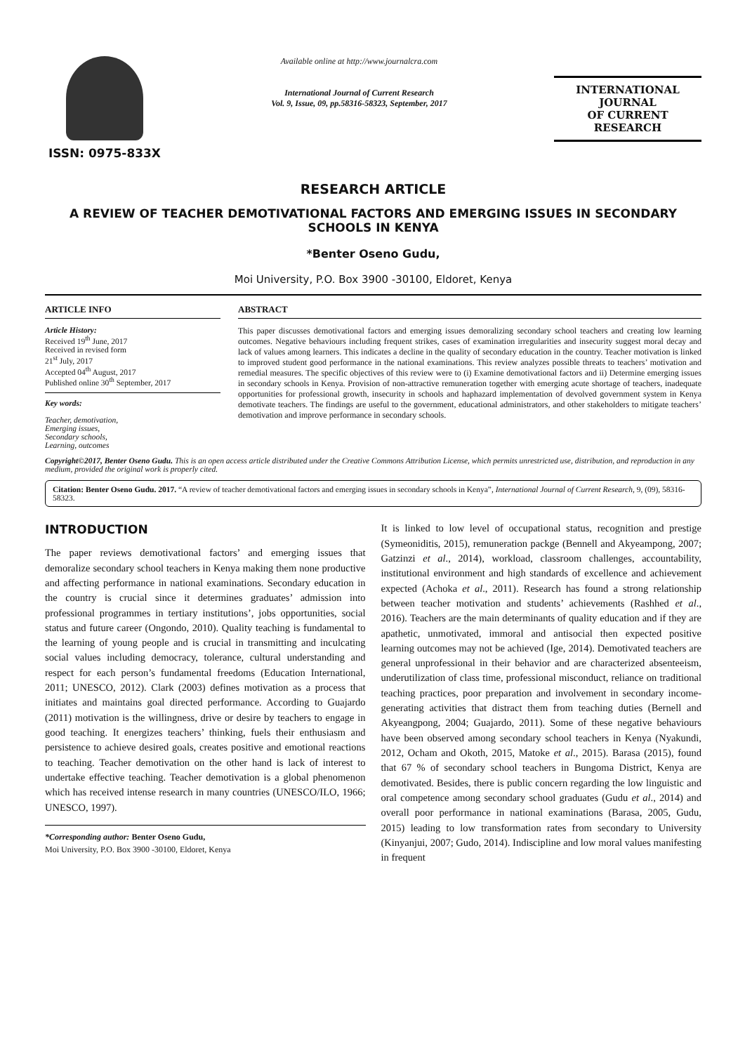ISSN: 0975-833X
Available online at http://www.journalcra.com
International Journal of Current Research
Vol. 9, Issue, 09, pp.58316-58323, September, 2017
INTERNATIONAL JOURNAL
OF CURRENT RESEARCH
RESEARCH ARTICLE
A REVIEW OF TEACHER DEMOTIVATIONAL FACTORS AND EMERGING ISSUES IN SECONDARY SCHOOLS IN KENYA
*Benter Oseno Gudu,
Moi University, P.O. Box 3900 -30100, Eldoret, Kenya
ARTICLE INFO
Article History:
Received 19<sup>th</sup> June, 2017
Received in revised form
21<sup>st</sup> July, 2017
Accepted 04<sup>th</sup> August, 2017
Published online 30<sup>th</sup> September, 2017
Key words:
Teacher, demotivation,
Emerging issues,
Secondary schools,
Learning, outcomes
ABSTRACT
This paper discusses demotivational factors and emerging issues demoralizing secondary school teachers and creating low learning outcomes. Negative behaviours including frequent strikes, cases of examination irregularities and insecurity suggest moral decay and lack of values among learners. This indicates a decline in the quality of secondary education in the country. Teacher motivation is linked to improved student good performance in the national examinations. This review analyzes possible threats to teachers’ motivation and remedial measures. The specific objectives of this review were to (i) Examine demotivational factors and ii) Determine emerging issues in secondary schools in Kenya. Provision of non-attractive remuneration together with emerging acute shortage of teachers, inadequate opportunities for professional growth, insecurity in schools and haphazard implementation of devolved government system in Kenya demotivate teachers. The findings are useful to the government, educational administrators, and other stakeholders to mitigate teachers’ demotivation and improve performance in secondary schools.
Copyright©2017, Benter Oseno Gudu. This is an open access article distributed under the Creative Commons Attribution License, which permits unrestricted use, distribution, and reproduction in any medium, provided the original work is properly cited.
Citation: Benter Oseno Gudu. 2017. “A review of teacher demotivational factors and emerging issues in secondary schools in Kenya”, International Journal of Current Research, 9, (09), 58316-58323.
INTRODUCTION
The paper reviews demotivational factors’ and emerging issues that demoralize secondary school teachers in Kenya making them none productive and affecting performance in national examinations. Secondary education in the country is crucial since it determines graduates’ admission into professional programmes in tertiary institutions’, jobs opportunities, social status and future career (Ongondo, 2010). Quality teaching is fundamental to the learning of young people and is crucial in transmitting and inculcating social values including democracy, tolerance, cultural understanding and respect for each person’s fundamental freedoms (Education International, 2011; UNESCO, 2012). Clark (2003) defines motivation as a process that initiates and maintains goal directed performance. According to Guajardo (2011) motivation is the willingness, drive or desire by teachers to engage in good teaching. It energizes teachers’ thinking, fuels their enthusiasm and persistence to achieve desired goals, creates positive and emotional reactions to teaching. Teacher demotivation on the other hand is lack of interest to undertake effective teaching. Teacher demotivation is a global phenomenon which has received intense research in many countries (UNESCO/ILO, 1966; UNESCO, 1997).
*Corresponding author: Benter Oseno Gudu,
Moi University, P.O. Box 3900 -30100, Eldoret, Kenya
It is linked to low level of occupational status, recognition and prestige (Symeoniditis, 2015), remuneration packge (Bennell and Akyeampong, 2007; Gatzinzi et al., 2014), workload, classroom challenges, accountability, institutional environment and high standards of excellence and achievement expected (Achoka et al., 2011). Research has found a strong relationship between teacher motivation and students’ achievements (Rashhed et al., 2016). Teachers are the main determinants of quality education and if they are apathetic, unmotivated, immoral and antisocial then expected positive learning outcomes may not be achieved (Ige, 2014). Demotivated teachers are general unprofessional in their behavior and are characterized absenteeism, underutilization of class time, professional misconduct, reliance on traditional teaching practices, poor preparation and involvement in secondary income-generating activities that distract them from teaching duties (Bernell and Akyeangpong, 2004; Guajardo, 2011). Some of these negative behaviours have been observed among secondary school teachers in Kenya (Nyakundi, 2012, Ocham and Okoth, 2015, Matoke et al., 2015). Barasa (2015), found that 67 % of secondary school teachers in Bungoma District, Kenya are demotivated. Besides, there is public concern regarding the low linguistic and oral competence among secondary school graduates (Gudu et al., 2014) and overall poor performance in national examinations (Barasa, 2005, Gudu, 2015) leading to low transformation rates from secondary to University (Kinyanjui, 2007; Gudo, 2014). Indiscipline and low moral values manifesting in frequent